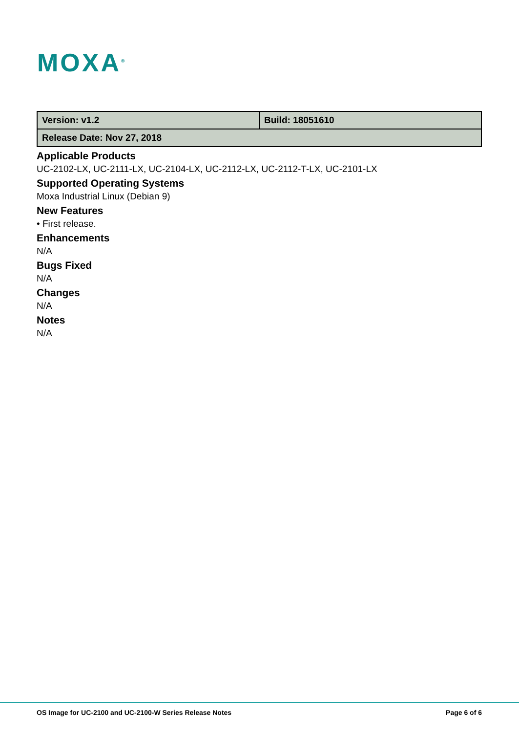MOXA<sup>®</sup>
| Version: v1.2 | Build: 18051610 |
| Release Date: Nov 27, 2018 | |
Applicable Products
UC-2102-LX, UC-2111-LX, UC-2104-LX, UC-2112-LX, UC-2112-T-LX, UC-2101-LX
Supported Operating Systems
Moxa Industrial Linux (Debian 9)
New Features
• First release.
Enhancements
N/A
Bugs Fixed
N/A
Changes
N/A
Notes
N/A
OS Image for UC-2100 and UC-2100-W Series Release Notes Page 6 of 6